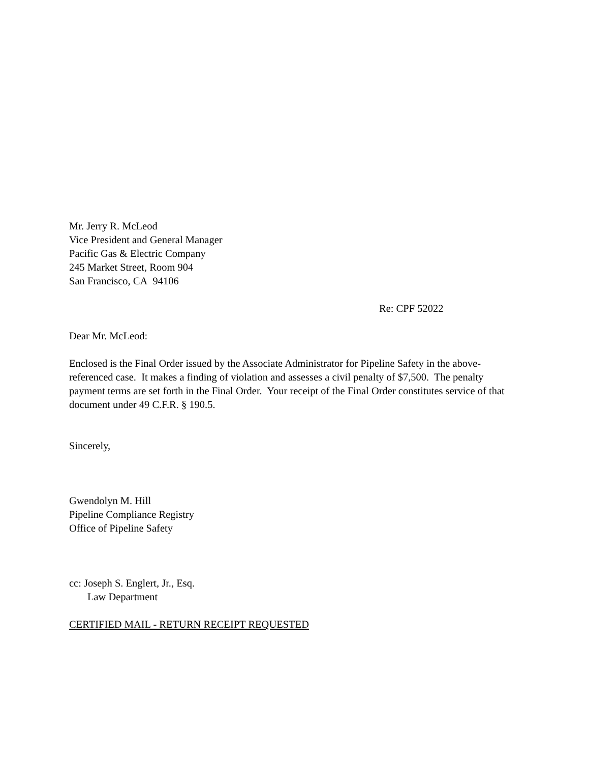Mr. Jerry R. McLeod
Vice President and General Manager
Pacific Gas & Electric Company
245 Market Street, Room 904
San Francisco, CA 94106
Re: CPF 52022
Dear Mr. McLeod:
Enclosed is the Final Order issued by the Associate Administrator for Pipeline Safety in the above-referenced case. It makes a finding of violation and assesses a civil penalty of $7,500. The penalty payment terms are set forth in the Final Order. Your receipt of the Final Order constitutes service of that document under 49 C.F.R. § 190.5.
Sincerely,
Gwendolyn M. Hill
Pipeline Compliance Registry
Office of Pipeline Safety
cc: Joseph S. Englert, Jr., Esq.
Law Department
CERTIFIED MAIL - RETURN RECEIPT REQUESTED